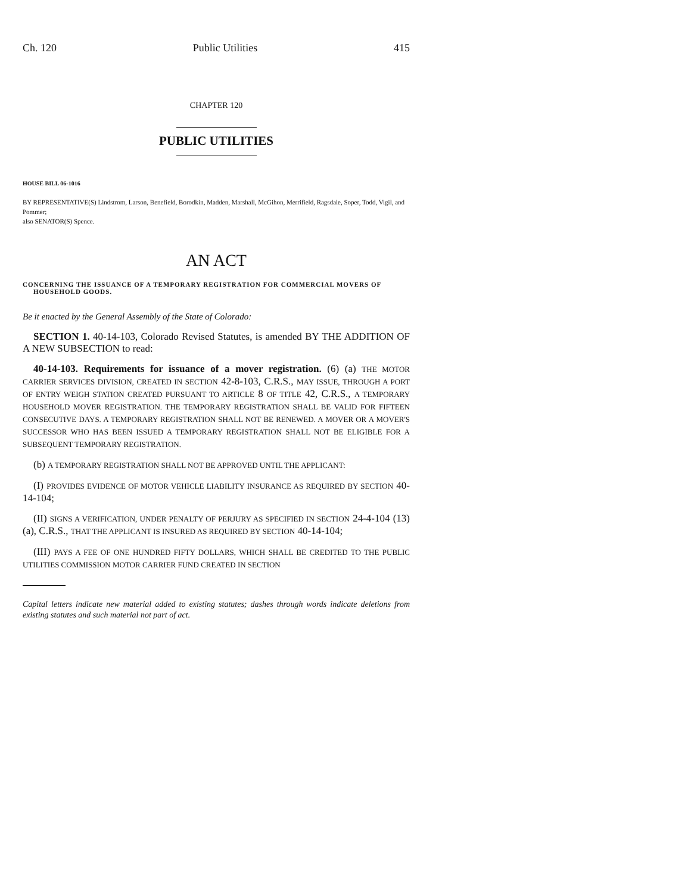Ch. 120 Public Utilities 415
CHAPTER 120
PUBLIC UTILITIES
HOUSE BILL 06-1016
BY REPRESENTATIVE(S) Lindstrom, Larson, Benefield, Borodkin, Madden, Marshall, McGihon, Merrifield, Ragsdale, Soper, Todd, Vigil, and Pommer;
also SENATOR(S) Spence.
AN ACT
CONCERNING THE ISSUANCE OF A TEMPORARY REGISTRATION FOR COMMERCIAL MOVERS OF HOUSEHOLD GOODS.
Be it enacted by the General Assembly of the State of Colorado:
SECTION 1. 40-14-103, Colorado Revised Statutes, is amended BY THE ADDITION OF A NEW SUBSECTION to read:
40-14-103. Requirements for issuance of a mover registration. (6) (a) THE MOTOR CARRIER SERVICES DIVISION, CREATED IN SECTION 42-8-103, C.R.S., MAY ISSUE, THROUGH A PORT OF ENTRY WEIGH STATION CREATED PURSUANT TO ARTICLE 8 OF TITLE 42, C.R.S., A TEMPORARY HOUSEHOLD MOVER REGISTRATION. THE TEMPORARY REGISTRATION SHALL BE VALID FOR FIFTEEN CONSECUTIVE DAYS. A TEMPORARY REGISTRATION SHALL NOT BE RENEWED. A MOVER OR A MOVER'S SUCCESSOR WHO HAS BEEN ISSUED A TEMPORARY REGISTRATION SHALL NOT BE ELIGIBLE FOR A SUBSEQUENT TEMPORARY REGISTRATION.
(b) A TEMPORARY REGISTRATION SHALL NOT BE APPROVED UNTIL THE APPLICANT:
(I) PROVIDES EVIDENCE OF MOTOR VEHICLE LIABILITY INSURANCE AS REQUIRED BY SECTION 40-14-104;
(II) SIGNS A VERIFICATION, UNDER PENALTY OF PERJURY AS SPECIFIED IN SECTION 24-4-104 (13) (a), C.R.S., THAT THE APPLICANT IS INSURED AS REQUIRED BY SECTION 40-14-104;
(III) PAYS A FEE OF ONE HUNDRED FIFTY DOLLARS, WHICH SHALL BE CREDITED TO THE PUBLIC UTILITIES COMMISSION MOTOR CARRIER FUND CREATED IN SECTION
Capital letters indicate new material added to existing statutes; dashes through words indicate deletions from existing statutes and such material not part of act.